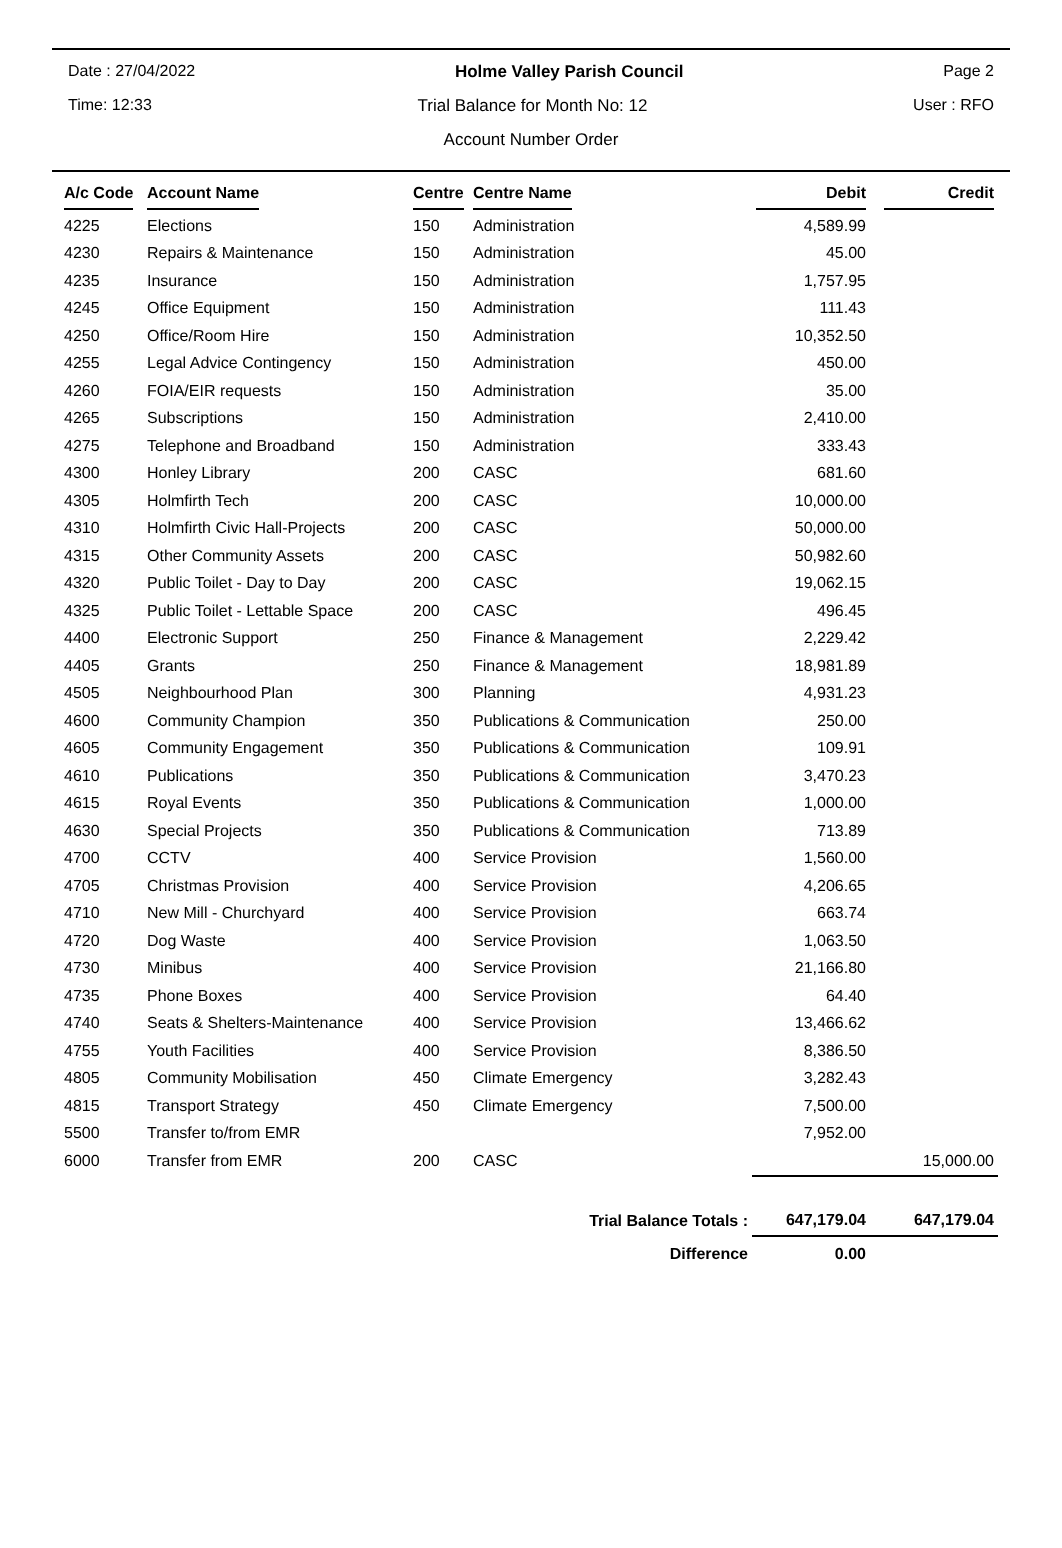Date : 27/04/2022 Holme Valley Parish Council Page 2
Time: 12:33 Trial Balance for Month No: 12 User : RFO
Account Number Order
| A/c Code | Account Name | Centre | Centre Name | Debit | Credit |
| --- | --- | --- | --- | --- | --- |
| 4225 | Elections | 150 | Administration | 4,589.99 | |
| 4230 | Repairs & Maintenance | 150 | Administration | 45.00 | |
| 4235 | Insurance | 150 | Administration | 1,757.95 | |
| 4245 | Office Equipment | 150 | Administration | 111.43 | |
| 4250 | Office/Room Hire | 150 | Administration | 10,352.50 | |
| 4255 | Legal Advice Contingency | 150 | Administration | 450.00 | |
| 4260 | FOIA/EIR requests | 150 | Administration | 35.00 | |
| 4265 | Subscriptions | 150 | Administration | 2,410.00 | |
| 4275 | Telephone and Broadband | 150 | Administration | 333.43 | |
| 4300 | Honley Library | 200 | CASC | 681.60 | |
| 4305 | Holmfirth Tech | 200 | CASC | 10,000.00 | |
| 4310 | Holmfirth Civic Hall-Projects | 200 | CASC | 50,000.00 | |
| 4315 | Other Community Assets | 200 | CASC | 50,982.60 | |
| 4320 | Public Toilet - Day to Day | 200 | CASC | 19,062.15 | |
| 4325 | Public Toilet - Lettable Space | 200 | CASC | 496.45 | |
| 4400 | Electronic Support | 250 | Finance & Management | 2,229.42 | |
| 4405 | Grants | 250 | Finance & Management | 18,981.89 | |
| 4505 | Neighbourhood Plan | 300 | Planning | 4,931.23 | |
| 4600 | Community Champion | 350 | Publications & Communication | 250.00 | |
| 4605 | Community Engagement | 350 | Publications & Communication | 109.91 | |
| 4610 | Publications | 350 | Publications & Communication | 3,470.23 | |
| 4615 | Royal Events | 350 | Publications & Communication | 1,000.00 | |
| 4630 | Special Projects | 350 | Publications & Communication | 713.89 | |
| 4700 | CCTV | 400 | Service Provision | 1,560.00 | |
| 4705 | Christmas Provision | 400 | Service Provision | 4,206.65 | |
| 4710 | New Mill - Churchyard | 400 | Service Provision | 663.74 | |
| 4720 | Dog Waste | 400 | Service Provision | 1,063.50 | |
| 4730 | Minibus | 400 | Service Provision | 21,166.80 | |
| 4735 | Phone Boxes | 400 | Service Provision | 64.40 | |
| 4740 | Seats & Shelters-Maintenance | 400 | Service Provision | 13,466.62 | |
| 4755 | Youth Facilities | 400 | Service Provision | 8,386.50 | |
| 4805 | Community Mobilisation | 450 | Climate Emergency | 3,282.43 | |
| 4815 | Transport Strategy | 450 | Climate Emergency | 7,500.00 | |
| 5500 | Transfer to/from EMR | | | 7,952.00 | |
| 6000 | Transfer from EMR | 200 | CASC | | 15,000.00 |
| Trial Balance Totals : | | | | 647,179.04 | 647,179.04 |
| Difference | | | | 0.00 | |